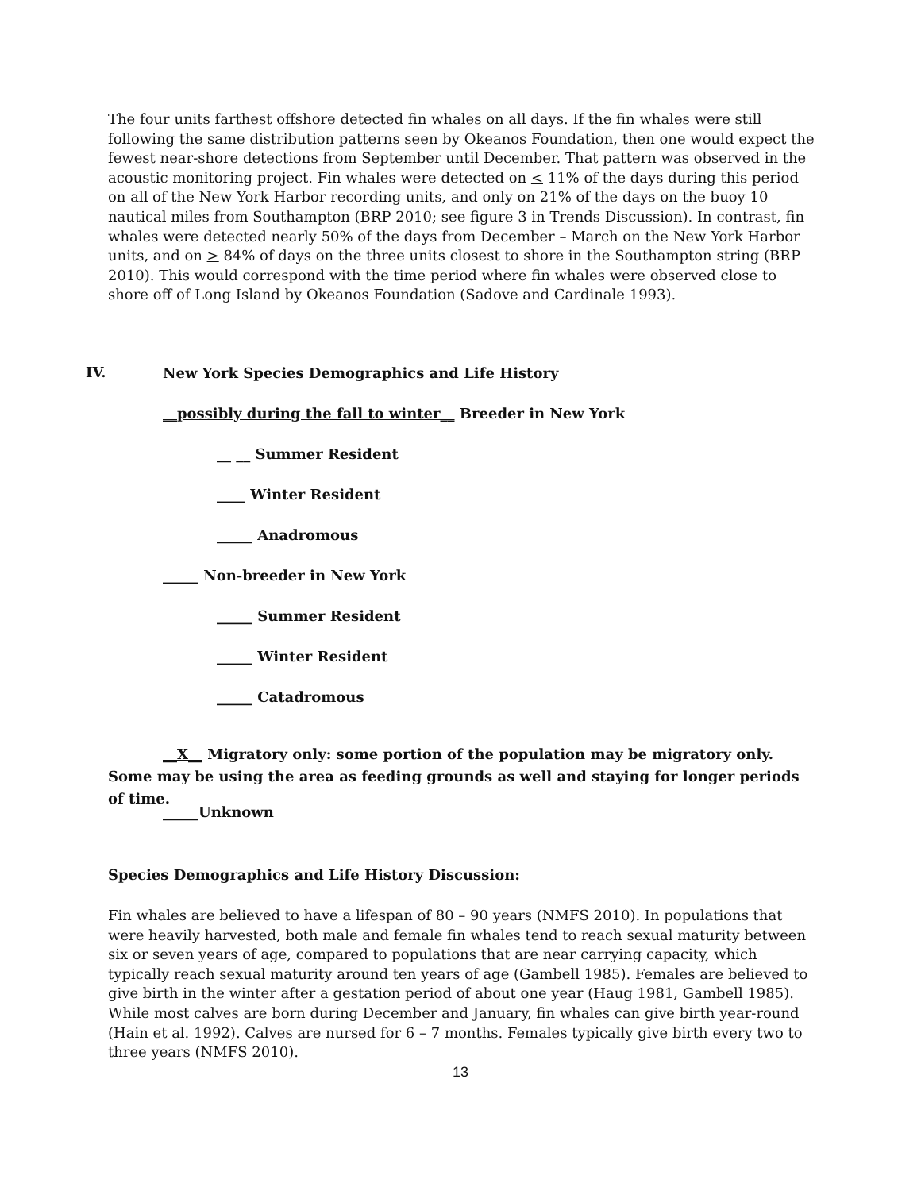The four units farthest offshore detected fin whales on all days. If the fin whales were still following the same distribution patterns seen by Okeanos Foundation, then one would expect the fewest near-shore detections from September until December. That pattern was observed in the acoustic monitoring project. Fin whales were detected on < 11% of the days during this period on all of the New York Harbor recording units, and only on 21% of the days on the buoy 10 nautical miles from Southampton (BRP 2010; see figure 3 in Trends Discussion). In contrast, fin whales were detected nearly 50% of the days from December – March on the New York Harbor units, and on > 84% of days on the three units closest to shore in the Southampton string (BRP 2010). This would correspond with the time period where fin whales were observed close to shore off of Long Island by Okeanos Foundation (Sadove and Cardinale 1993).
IV.
New York Species Demographics and Life History
__possibly during the fall to winter__ Breeder in New York
__ __ Summer Resident
____ Winter Resident
_____ Anadromous
_____ Non-breeder in New York
_____ Summer Resident
_____ Winter Resident
_____ Catadromous
__X__ Migratory only: some portion of the population may be migratory only. Some may be using the area as feeding grounds as well and staying for longer periods of time.
_____Unknown
Species Demographics and Life History Discussion:
Fin whales are believed to have a lifespan of 80 – 90 years (NMFS 2010). In populations that were heavily harvested, both male and female fin whales tend to reach sexual maturity between six or seven years of age, compared to populations that are near carrying capacity, which typically reach sexual maturity around ten years of age (Gambell 1985). Females are believed to give birth in the winter after a gestation period of about one year (Haug 1981, Gambell 1985). While most calves are born during December and January, fin whales can give birth year-round (Hain et al. 1992). Calves are nursed for 6 – 7 months. Females typically give birth every two to three years (NMFS 2010).
13